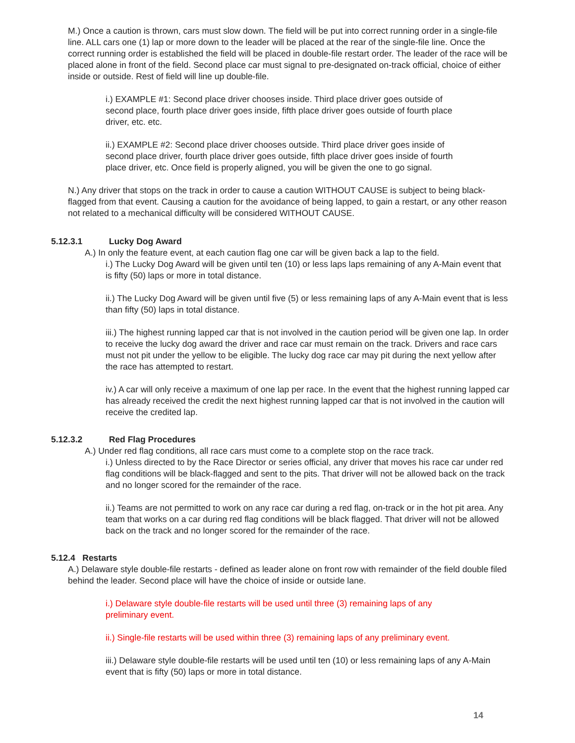M.) Once a caution is thrown, cars must slow down. The field will be put into correct running order in a single-file line. ALL cars one (1) lap or more down to the leader will be placed at the rear of the single-file line. Once the correct running order is established the field will be placed in double-file restart order. The leader of the race will be placed alone in front of the field. Second place car must signal to pre-designated on-track official, choice of either inside or outside. Rest of field will line up double-file.
i.) EXAMPLE #1: Second place driver chooses inside. Third place driver goes outside of second place, fourth place driver goes inside, fifth place driver goes outside of fourth place driver, etc. etc.
ii.) EXAMPLE #2: Second place driver chooses outside. Third place driver goes inside of second place driver, fourth place driver goes outside, fifth place driver goes inside of fourth place driver, etc. Once field is properly aligned, you will be given the one to go signal.
N.) Any driver that stops on the track in order to cause a caution WITHOUT CAUSE is subject to being black-flagged from that event. Causing a caution for the avoidance of being lapped, to gain a restart, or any other reason not related to a mechanical difficulty will be considered WITHOUT CAUSE.
5.12.3.1 Lucky Dog Award
A.) In only the feature event, at each caution flag one car will be given back a lap to the field.
i.) The Lucky Dog Award will be given until ten (10) or less laps laps remaining of any A-Main event that is fifty (50) laps or more in total distance.
ii.) The Lucky Dog Award will be given until five (5) or less remaining laps of any A-Main event that is less than fifty (50) laps in total distance.
iii.) The highest running lapped car that is not involved in the caution period will be given one lap. In order to receive the lucky dog award the driver and race car must remain on the track. Drivers and race cars must not pit under the yellow to be eligible. The lucky dog race car may pit during the next yellow after the race has attempted to restart.
iv.) A car will only receive a maximum of one lap per race. In the event that the highest running lapped car has already received the credit the next highest running lapped car that is not involved in the caution will receive the credited lap.
5.12.3.2 Red Flag Procedures
A.) Under red flag conditions, all race cars must come to a complete stop on the race track.
i.) Unless directed to by the Race Director or series official, any driver that moves his race car under red flag conditions will be black-flagged and sent to the pits. That driver will not be allowed back on the track and no longer scored for the remainder of the race.
ii.) Teams are not permitted to work on any race car during a red flag, on-track or in the hot pit area. Any team that works on a car during red flag conditions will be black flagged. That driver will not be allowed back on the track and no longer scored for the remainder of the race.
5.12.4 Restarts
A.) Delaware style double-file restarts - defined as leader alone on front row with remainder of the field double filed behind the leader. Second place will have the choice of inside or outside lane.
i.) Delaware style double-file restarts will be used until three (3) remaining laps of any preliminary event.
ii.) Single-file restarts will be used within three (3) remaining laps of any preliminary event.
iii.) Delaware style double-file restarts will be used until ten (10) or less remaining laps of any A-Main event that is fifty (50) laps or more in total distance.
14